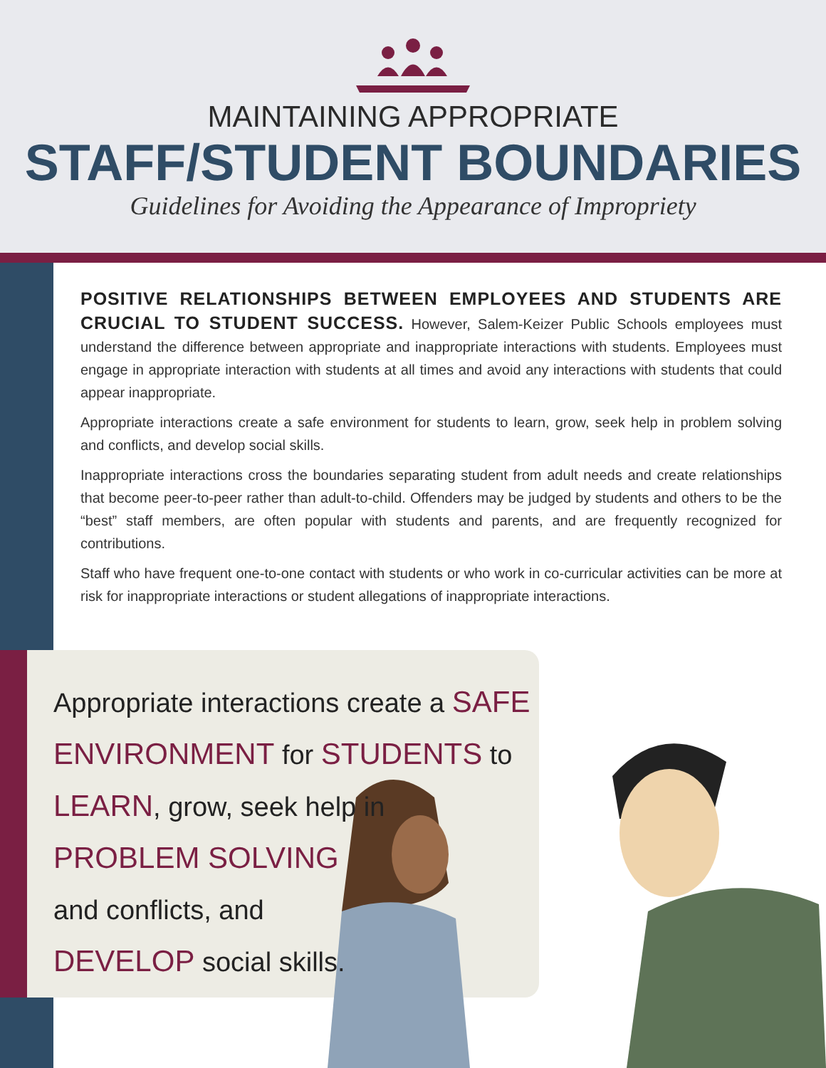MAINTAINING APPROPRIATE
STAFF/STUDENT BOUNDARIES
Guidelines for Avoiding the Appearance of Impropriety
POSITIVE RELATIONSHIPS BETWEEN EMPLOYEES AND STUDENTS ARE CRUCIAL TO STUDENT SUCCESS. However, Salem-Keizer Public Schools employees must understand the difference between appropriate and inappropriate interactions with students. Employees must engage in appropriate interaction with students at all times and avoid any interactions with students that could appear inappropriate.
Appropriate interactions create a safe environment for students to learn, grow, seek help in problem solving and conflicts, and develop social skills.
Inappropriate interactions cross the boundaries separating student from adult needs and create relationships that become peer-to-peer rather than adult-to-child. Offenders may be judged by students and others to be the “best” staff members, are often popular with students and parents, and are frequently recognized for contributions.
Staff who have frequent one-to-one contact with students or who work in co-curricular activities can be more at risk for inappropriate interactions or student allegations of inappropriate interactions.
Appropriate interactions create a SAFE
ENVIRONMENT for STUDENTS to
LEARN, grow, seek help in
PROBLEM SOLVING
and conflicts, and
DEVELOP social skills.